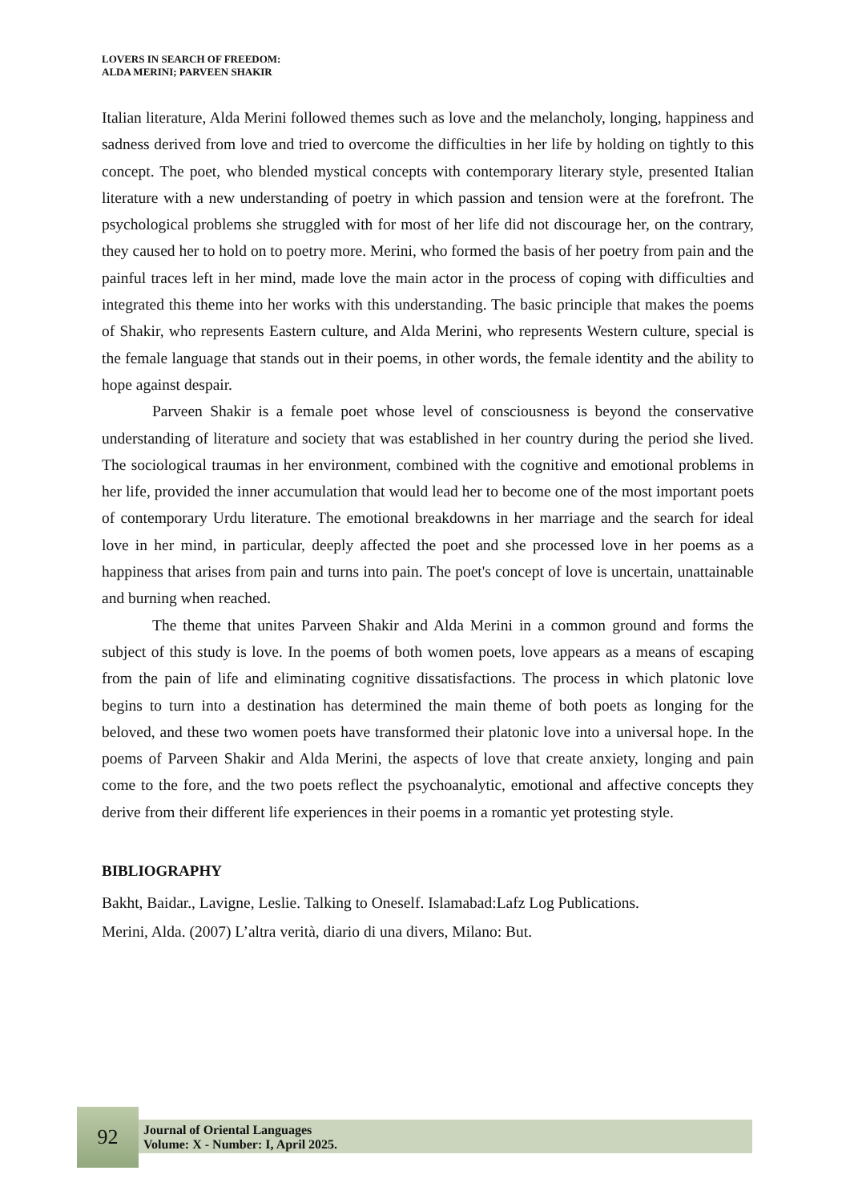LOVERS IN SEARCH OF FREEDOM:
ALDA MERINI; PARVEEN SHAKIR
Italian literature, Alda Merini followed themes such as love and the melancholy, longing, happiness and sadness derived from love and tried to overcome the difficulties in her life by holding on tightly to this concept. The poet, who blended mystical concepts with contemporary literary style, presented Italian literature with a new understanding of poetry in which passion and tension were at the forefront. The psychological problems she struggled with for most of her life did not discourage her, on the contrary, they caused her to hold on to poetry more. Merini, who formed the basis of her poetry from pain and the painful traces left in her mind, made love the main actor in the process of coping with difficulties and integrated this theme into her works with this understanding. The basic principle that makes the poems of Shakir, who represents Eastern culture, and Alda Merini, who represents Western culture, special is the female language that stands out in their poems, in other words, the female identity and the ability to hope against despair.
Parveen Shakir is a female poet whose level of consciousness is beyond the conservative understanding of literature and society that was established in her country during the period she lived. The sociological traumas in her environment, combined with the cognitive and emotional problems in her life, provided the inner accumulation that would lead her to become one of the most important poets of contemporary Urdu literature. The emotional breakdowns in her marriage and the search for ideal love in her mind, in particular, deeply affected the poet and she processed love in her poems as a happiness that arises from pain and turns into pain. The poet's concept of love is uncertain, unattainable and burning when reached.
The theme that unites Parveen Shakir and Alda Merini in a common ground and forms the subject of this study is love. In the poems of both women poets, love appears as a means of escaping from the pain of life and eliminating cognitive dissatisfactions. The process in which platonic love begins to turn into a destination has determined the main theme of both poets as longing for the beloved, and these two women poets have transformed their platonic love into a universal hope. In the poems of Parveen Shakir and Alda Merini, the aspects of love that create anxiety, longing and pain come to the fore, and the two poets reflect the psychoanalytic, emotional and affective concepts they derive from their different life experiences in their poems in a romantic yet protesting style.
BIBLIOGRAPHY
Bakht, Baidar., Lavigne, Leslie. Talking to Oneself. Islamabad:Lafz Log Publications.
Merini, Alda. (2007) L’altra verità, diario di una divers, Milano: But.
92
Journal of Oriental Languages
Volume: X - Number: I, April 2025.